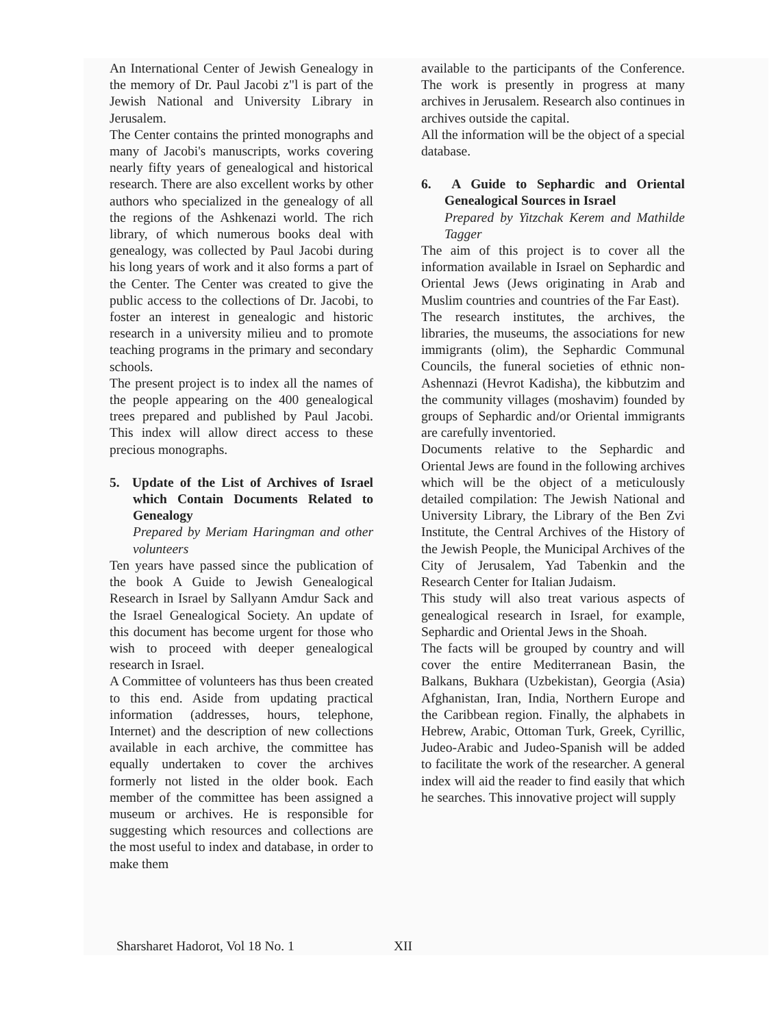An International Center of Jewish Genealogy in the memory of Dr. Paul Jacobi z"l is part of the Jewish National and University Library in Jerusalem.
The Center contains the printed monographs and many of Jacobi's manuscripts, works covering nearly fifty years of genealogical and historical research. There are also excellent works by other authors who specialized in the genealogy of all the regions of the Ashkenazi world. The rich library, of which numerous books deal with genealogy, was collected by Paul Jacobi during his long years of work and it also forms a part of the Center. The Center was created to give the public access to the collections of Dr. Jacobi, to foster an interest in genealogic and historic research in a university milieu and to promote teaching programs in the primary and secondary schools.
The present project is to index all the names of the people appearing on the 400 genealogical trees prepared and published by Paul Jacobi. This index will allow direct access to these precious monographs.
5. Update of the List of Archives of Israel which Contain Documents Related to Genealogy
Prepared by Meriam Haringman and other volunteers
Ten years have passed since the publication of the book A Guide to Jewish Genealogical Research in Israel by Sallyann Amdur Sack and the Israel Genealogical Society. An update of this document has become urgent for those who wish to proceed with deeper genealogical research in Israel.
A Committee of volunteers has thus been created to this end. Aside from updating practical information (addresses, hours, telephone, Internet) and the description of new collections available in each archive, the committee has equally undertaken to cover the archives formerly not listed in the older book. Each member of the committee has been assigned a museum or archives. He is responsible for suggesting which resources and collections are the most useful to index and database, in order to make them
available to the participants of the Conference. The work is presently in progress at many archives in Jerusalem. Research also continues in archives outside the capital.
All the information will be the object of a special database.
6. A Guide to Sephardic and Oriental Genealogical Sources in Israel
Prepared by Yitzchak Kerem and Mathilde Tagger
The aim of this project is to cover all the information available in Israel on Sephardic and Oriental Jews (Jews originating in Arab and Muslim countries and countries of the Far East).
The research institutes, the archives, the libraries, the museums, the associations for new immigrants (olim), the Sephardic Communal Councils, the funeral societies of ethnic non-Ashennazi (Hevrot Kadisha), the kibbutzim and the community villages (moshavim) founded by groups of Sephardic and/or Oriental immigrants are carefully inventoried.
Documents relative to the Sephardic and Oriental Jews are found in the following archives which will be the object of a meticulously detailed compilation: The Jewish National and University Library, the Library of the Ben Zvi Institute, the Central Archives of the History of the Jewish People, the Municipal Archives of the City of Jerusalem, Yad Tabenkin and the Research Center for Italian Judaism.
This study will also treat various aspects of genealogical research in Israel, for example, Sephardic and Oriental Jews in the Shoah.
The facts will be grouped by country and will cover the entire Mediterranean Basin, the Balkans, Bukhara (Uzbekistan), Georgia (Asia) Afghanistan, Iran, India, Northern Europe and the Caribbean region. Finally, the alphabets in Hebrew, Arabic, Ottoman Turk, Greek, Cyrillic, Judeo-Arabic and Judeo-Spanish will be added to facilitate the work of the researcher. A general index will aid the reader to find easily that which he searches. This innovative project will supply
Sharsharet Hadorot, Vol 18 No. 1 XII